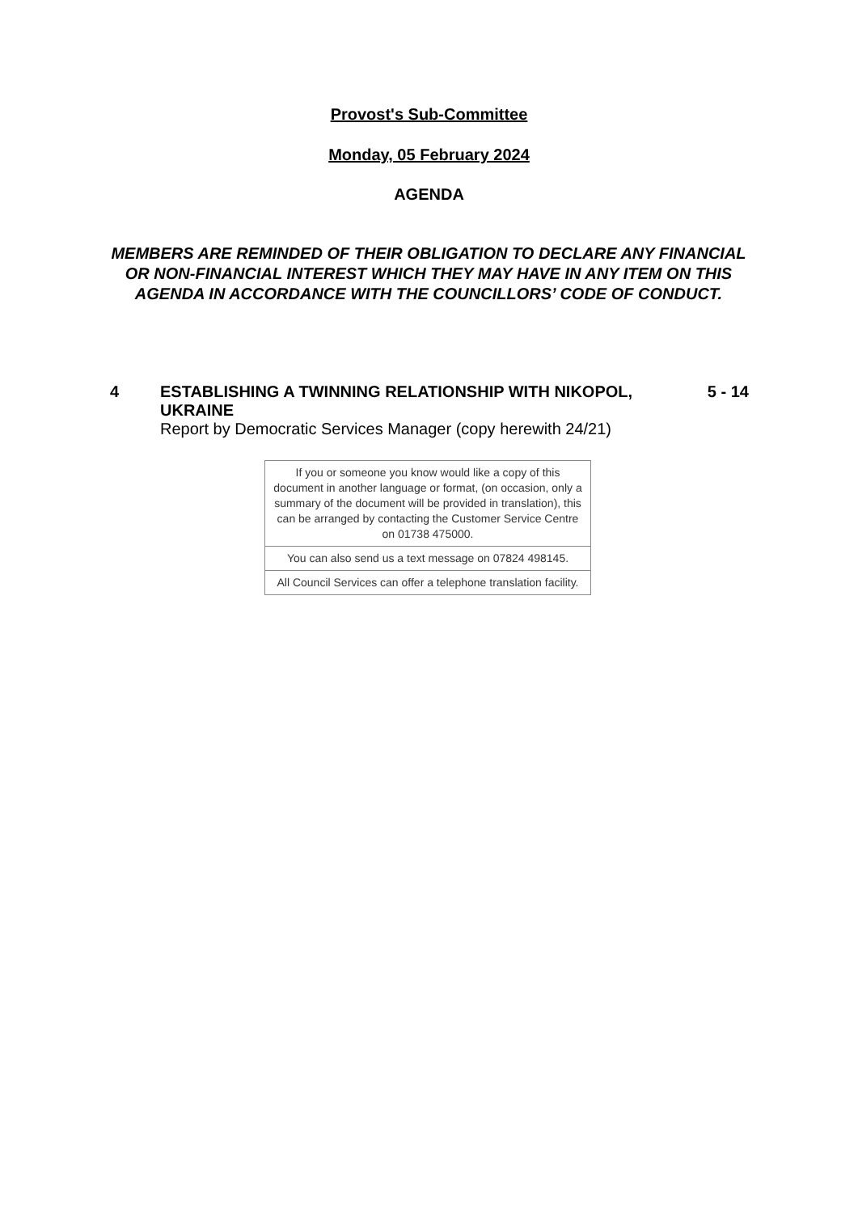Provost's Sub-Committee
Monday, 05 February 2024
AGENDA
MEMBERS ARE REMINDED OF THEIR OBLIGATION TO DECLARE ANY FINANCIAL OR NON-FINANCIAL INTEREST WHICH THEY MAY HAVE IN ANY ITEM ON THIS AGENDA IN ACCORDANCE WITH THE COUNCILLORS’ CODE OF CONDUCT.
| 4 | ESTABLISHING A TWINNING RELATIONSHIP WITH NIKOPOL, UKRAINE Report by Democratic Services Manager (copy herewith 24/21) | 5 - 14 |
| If you or someone you know would like a copy of this document in another language or format, (on occasion, only a summary of the document will be provided in translation), this can be arranged by contacting the Customer Service Centre on 01738 475000. |
| You can also send us a text message on 07824 498145. |
| All Council Services can offer a telephone translation facility. |